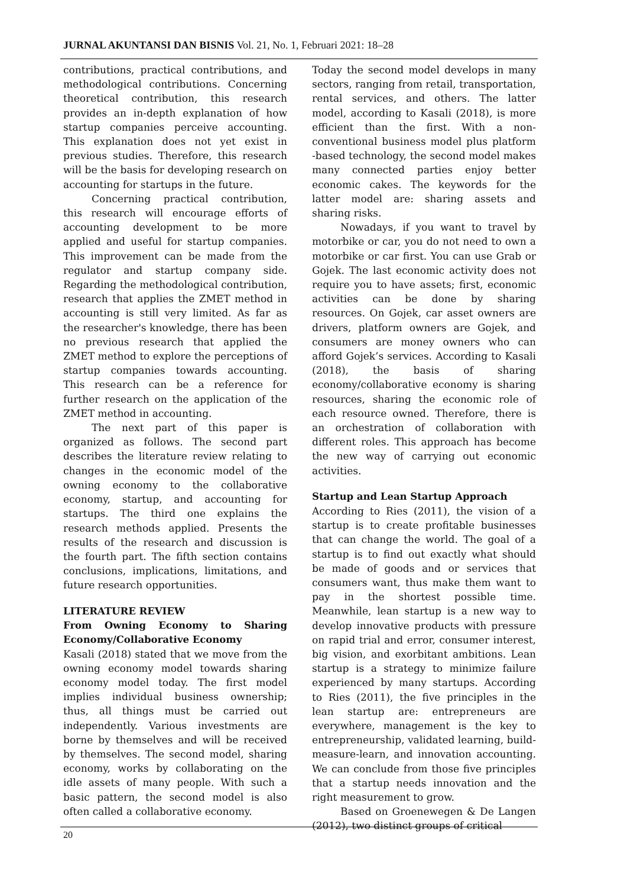JURNAL AKUNTANSI DAN BISNIS Vol. 21, No. 1, Februari 2021: 18–28
contributions, practical contributions, and methodological contributions. Concerning theoretical contribution, this research provides an in-depth explanation of how startup companies perceive accounting. This explanation does not yet exist in previous studies. Therefore, this research will be the basis for developing research on accounting for startups in the future.
Concerning practical contribution, this research will encourage efforts of accounting development to be more applied and useful for startup companies. This improvement can be made from the regulator and startup company side. Regarding the methodological contribution, research that applies the ZMET method in accounting is still very limited. As far as the researcher's knowledge, there has been no previous research that applied the ZMET method to explore the perceptions of startup companies towards accounting. This research can be a reference for further research on the application of the ZMET method in accounting.
The next part of this paper is organized as follows. The second part describes the literature review relating to changes in the economic model of the owning economy to the collaborative economy, startup, and accounting for startups. The third one explains the research methods applied. Presents the results of the research and discussion is the fourth part. The fifth section contains conclusions, implications, limitations, and future research opportunities.
LITERATURE REVIEW
From Owning Economy to Sharing Economy/Collaborative Economy
Kasali (2018) stated that we move from the owning economy model towards sharing economy model today. The first model implies individual business ownership; thus, all things must be carried out independently. Various investments are borne by themselves and will be received by themselves. The second model, sharing economy, works by collaborating on the idle assets of many people. With such a basic pattern, the second model is also often called a collaborative economy.
Today the second model develops in many sectors, ranging from retail, transportation, rental services, and others. The latter model, according to Kasali (2018), is more efficient than the first. With a non-conventional business model plus platform -based technology, the second model makes many connected parties enjoy better economic cakes. The keywords for the latter model are: sharing assets and sharing risks.
Nowadays, if you want to travel by motorbike or car, you do not need to own a motorbike or car first. You can use Grab or Gojek. The last economic activity does not require you to have assets; first, economic activities can be done by sharing resources. On Gojek, car asset owners are drivers, platform owners are Gojek, and consumers are money owners who can afford Gojek’s services. According to Kasali (2018), the basis of sharing economy/collaborative economy is sharing resources, sharing the economic role of each resource owned. Therefore, there is an orchestration of collaboration with different roles. This approach has become the new way of carrying out economic activities.
Startup and Lean Startup Approach
According to Ries (2011), the vision of a startup is to create profitable businesses that can change the world. The goal of a startup is to find out exactly what should be made of goods and or services that consumers want, thus make them want to pay in the shortest possible time. Meanwhile, lean startup is a new way to develop innovative products with pressure on rapid trial and error, consumer interest, big vision, and exorbitant ambitions. Lean startup is a strategy to minimize failure experienced by many startups. According to Ries (2011), the five principles in the lean startup are: entrepreneurs are everywhere, management is the key to entrepreneurship, validated learning, build-measure-learn, and innovation accounting. We can conclude from those five principles that a startup needs innovation and the right measurement to grow.
Based on Groenewegen & De Langen (2012), two distinct groups of critical
20